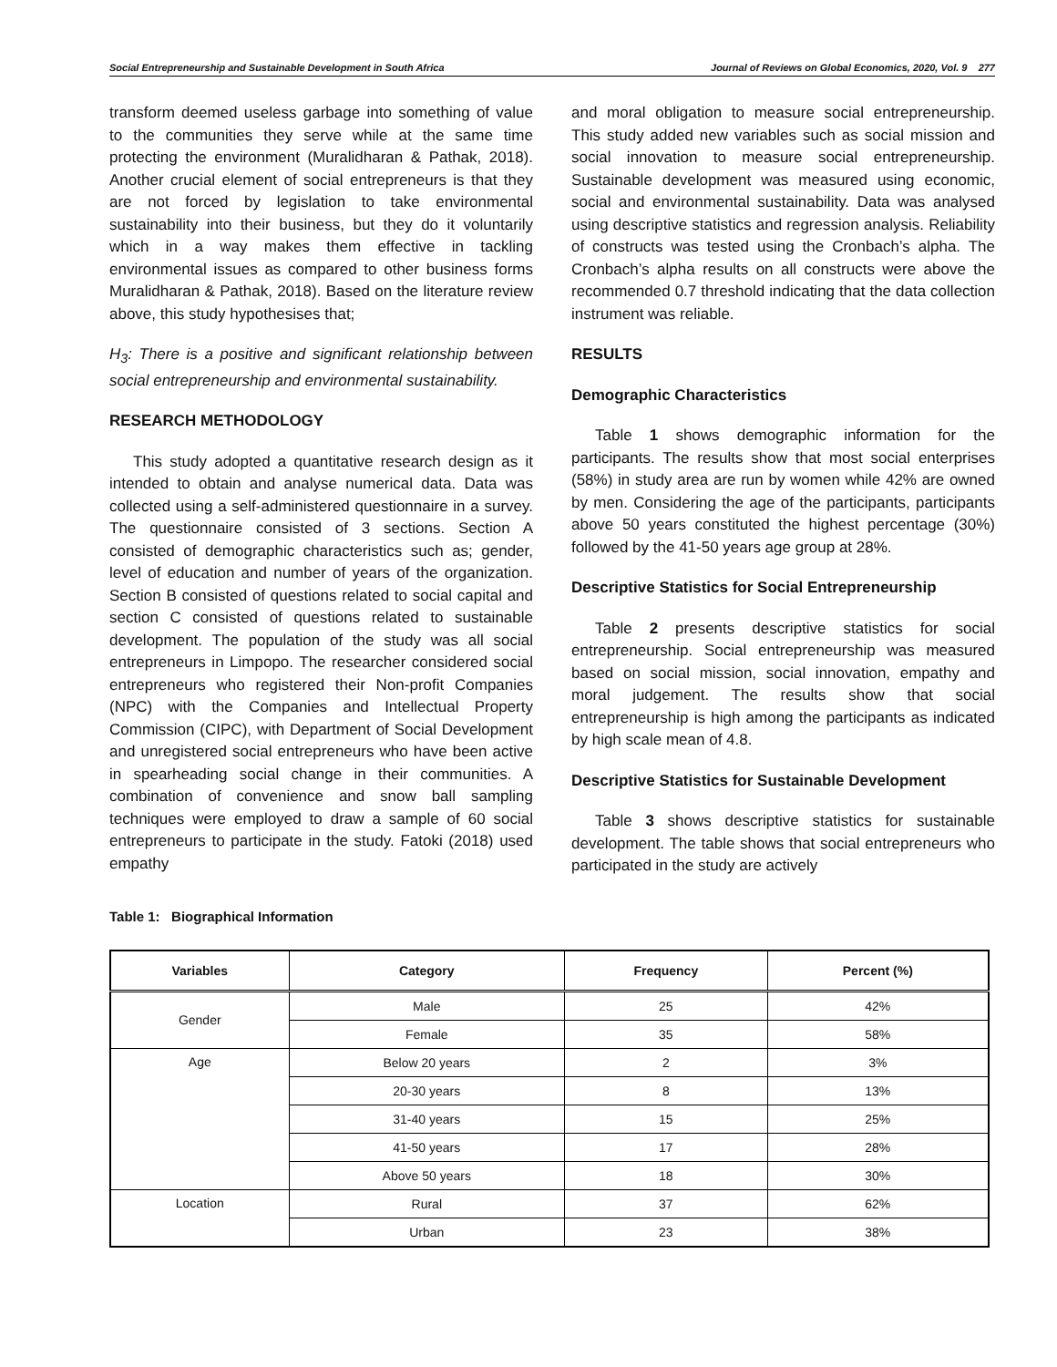Social Entrepreneurship and Sustainable Development in South Africa Journal of Reviews on Global Economics, 2020, Vol. 9 277
transform deemed useless garbage into something of value to the communities they serve while at the same time protecting the environment (Muralidharan & Pathak, 2018). Another crucial element of social entrepreneurs is that they are not forced by legislation to take environmental sustainability into their business, but they do it voluntarily which in a way makes them effective in tackling environmental issues as compared to other business forms Muralidharan & Pathak, 2018). Based on the literature review above, this study hypothesises that;
H<sub>3</sub>: There is a positive and significant relationship between social entrepreneurship and environmental sustainability.
RESEARCH METHODOLOGY
This study adopted a quantitative research design as it intended to obtain and analyse numerical data. Data was collected using a self-administered questionnaire in a survey. The questionnaire consisted of 3 sections. Section A consisted of demographic characteristics such as; gender, level of education and number of years of the organization. Section B consisted of questions related to social capital and section C consisted of questions related to sustainable development. The population of the study was all social entrepreneurs in Limpopo. The researcher considered social entrepreneurs who registered their Non-profit Companies (NPC) with the Companies and Intellectual Property Commission (CIPC), with Department of Social Development and unregistered social entrepreneurs who have been active in spearheading social change in their communities. A combination of convenience and snow ball sampling techniques were employed to draw a sample of 60 social entrepreneurs to participate in the study. Fatoki (2018) used empathy
and moral obligation to measure social entrepreneurship. This study added new variables such as social mission and social innovation to measure social entrepreneurship. Sustainable development was measured using economic, social and environmental sustainability. Data was analysed using descriptive statistics and regression analysis. Reliability of constructs was tested using the Cronbach’s alpha. The Cronbach’s alpha results on all constructs were above the recommended 0.7 threshold indicating that the data collection instrument was reliable.
RESULTS
Demographic Characteristics
Table 1 shows demographic information for the participants. The results show that most social enterprises (58%) in study area are run by women while 42% are owned by men. Considering the age of the participants, participants above 50 years constituted the highest percentage (30%) followed by the 41-50 years age group at 28%.
Descriptive Statistics for Social Entrepreneurship
Table 2 presents descriptive statistics for social entrepreneurship. Social entrepreneurship was measured based on social mission, social innovation, empathy and moral judgement. The results show that social entrepreneurship is high among the participants as indicated by high scale mean of 4.8.
Descriptive Statistics for Sustainable Development
Table 3 shows descriptive statistics for sustainable development. The table shows that social entrepreneurs who participated in the study are actively
Table 1: Biographical Information
| Variables | Category | Frequency | Percent (%) |
| --- | --- | --- | --- |
| Gender | Male | 25 | 42% |
| | Female | 35 | 58% |
| Age | Below 20 years | 2 | 3% |
| | 20-30 years | 8 | 13% |
| | 31-40 years | 15 | 25% |
| | 41-50 years | 17 | 28% |
| | Above 50 years | 18 | 30% |
| Location | Rural | 37 | 62% |
| | Urban | 23 | 38% |